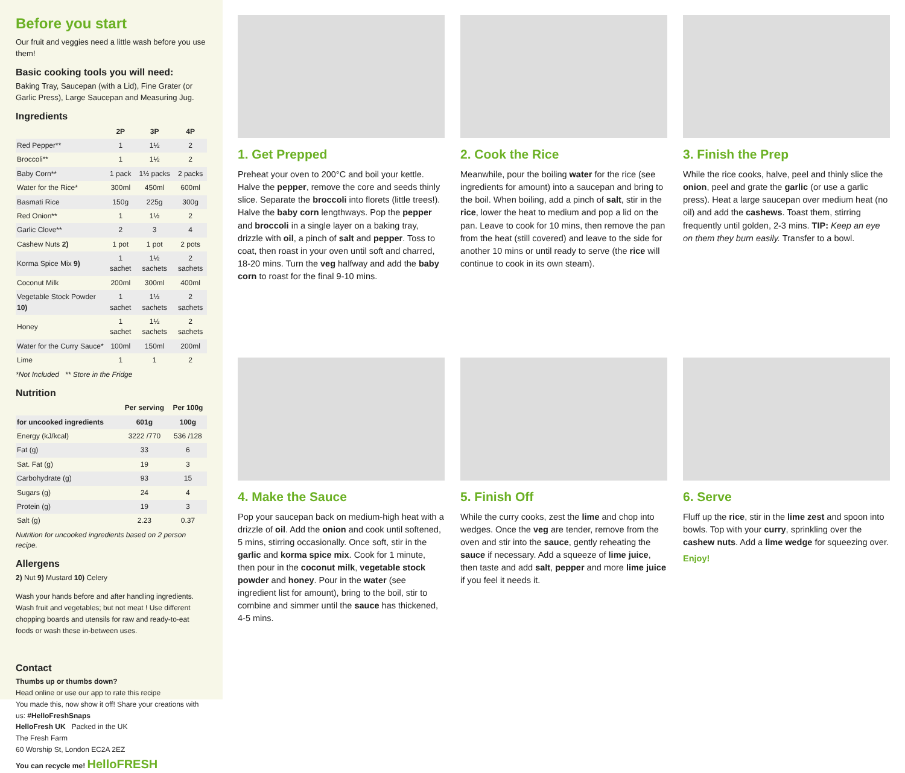Before you start
Our fruit and veggies need a little wash before you use them!
Basic cooking tools you will need:
Baking Tray, Saucepan (with a Lid), Fine Grater (or Garlic Press), Large Saucepan and Measuring Jug.
Ingredients
| | 2P | 3P | 4P |
| --- | --- | --- | --- |
| Red Pepper** | 1 | 1½ | 2 |
| Broccoli** | 1 | 1½ | 2 |
| Baby Corn** | 1 pack | 1½ packs | 2 packs |
| Water for the Rice* | 300ml | 450ml | 600ml |
| Basmati Rice | 150g | 225g | 300g |
| Red Onion** | 1 | 1½ | 2 |
| Garlic Clove** | 2 | 3 | 4 |
| Cashew Nuts 2) | 1 pot | 1 pot | 2 pots |
| Korma Spice Mix 9) | 1 sachet | 1½ sachets | 2 sachets |
| Coconut Milk | 200ml | 300ml | 400ml |
| Vegetable Stock Powder 10) | 1 sachet | 1½ sachets | 2 sachets |
| Honey | 1 sachet | 1½ sachets | 2 sachets |
| Water for the Curry Sauce* | 100ml | 150ml | 200ml |
| Lime | 1 | 1 | 2 |
*Not Included ** Store in the Fridge
Nutrition
| | Per serving | Per 100g |
| --- | --- | --- |
| for uncooked ingredients | 601g | 100g |
| Energy (kJ/kcal) | 3222 /770 | 536 /128 |
| Fat (g) | 33 | 6 |
| Sat. Fat (g) | 19 | 3 |
| Carbohydrate (g) | 93 | 15 |
| Sugars (g) | 24 | 4 |
| Protein (g) | 19 | 3 |
| Salt (g) | 2.23 | 0.37 |
Nutrition for uncooked ingredients based on 2 person recipe.
Allergens
2) Nut 9) Mustard 10) Celery
Wash your hands before and after handling ingredients. Wash fruit and vegetables; but not meat ! Use different chopping boards and utensils for raw and ready-to-eat foods or wash these in-between uses.
Contact
Thumbs up or thumbs down?
Head online or use our app to rate this recipe
You made this, now show it off! Share your creations with us: #HelloFreshSnaps
HelloFresh UK Packed in the UK
The Fresh Farm
60 Worship St, London EC2A 2EZ
You can recycle me! HelloFRESH
1. Get Prepped
Preheat your oven to 200°C and boil your kettle. Halve the pepper, remove the core and seeds thinly slice. Separate the broccoli into florets (little trees!). Halve the baby corn lengthways. Pop the pepper and broccoli in a single layer on a baking tray, drizzle with oil, a pinch of salt and pepper. Toss to coat, then roast in your oven until soft and charred, 18-20 mins. Turn the veg halfway and add the baby corn to roast for the final 9-10 mins.
2. Cook the Rice
Meanwhile, pour the boiling water for the rice (see ingredients for amount) into a saucepan and bring to the boil. When boiling, add a pinch of salt, stir in the rice, lower the heat to medium and pop a lid on the pan. Leave to cook for 10 mins, then remove the pan from the heat (still covered) and leave to the side for another 10 mins or until ready to serve (the rice will continue to cook in its own steam).
3. Finish the Prep
While the rice cooks, halve, peel and thinly slice the onion, peel and grate the garlic (or use a garlic press). Heat a large saucepan over medium heat (no oil) and add the cashews. Toast them, stirring frequently until golden, 2-3 mins. TIP: Keep an eye on them they burn easily. Transfer to a bowl.
4. Make the Sauce
Pop your saucepan back on medium-high heat with a drizzle of oil. Add the onion and cook until softened, 5 mins, stirring occasionally. Once soft, stir in the garlic and korma spice mix. Cook for 1 minute, then pour in the coconut milk, vegetable stock powder and honey. Pour in the water (see ingredient list for amount), bring to the boil, stir to combine and simmer until the sauce has thickened, 4-5 mins.
5. Finish Off
While the curry cooks, zest the lime and chop into wedges. Once the veg are tender, remove from the oven and stir into the sauce, gently reheating the sauce if necessary. Add a squeeze of lime juice, then taste and add salt, pepper and more lime juice if you feel it needs it.
6. Serve
Fluff up the rice, stir in the lime zest and spoon into bowls. Top with your curry, sprinkling over the cashew nuts. Add a lime wedge for squeezing over.
Enjoy!